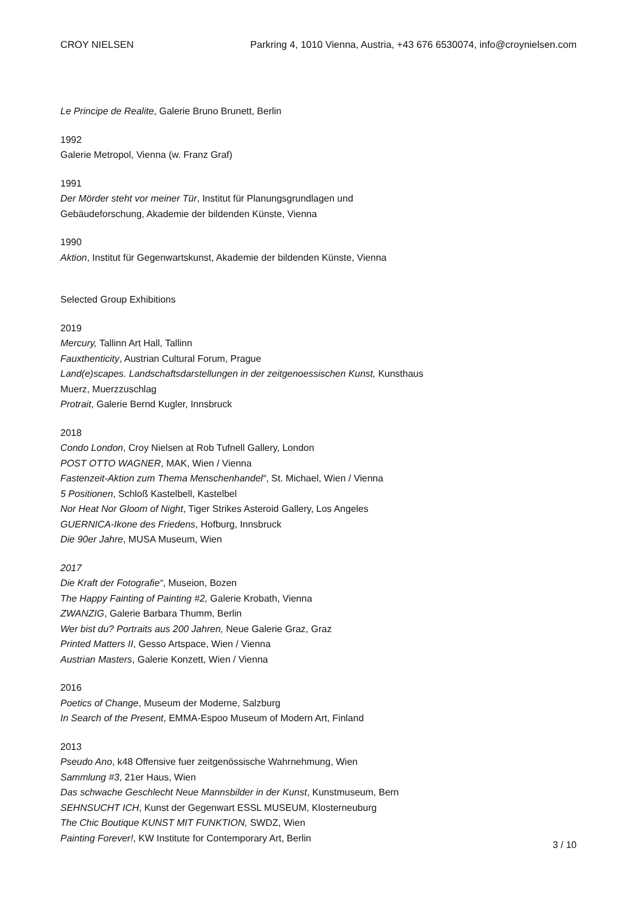CROY NIELSEN Parkring 4, 1010 Vienna, Austria, +43 676 6530074, info@croynielsen.com
Le Principe de Realite, Galerie Bruno Brunett, Berlin
1992
Galerie Metropol, Vienna (w. Franz Graf)
1991
Der Mörder steht vor meiner Tür, Institut für Planungsgrundlagen und
Gebäudeforschung, Akademie der bildenden Künste, Vienna
1990
Aktion, Institut für Gegenwartskunst, Akademie der bildenden Künste, Vienna
Selected Group Exhibitions
2019
Mercury, Tallinn Art Hall, Tallinn
Fauxthenticity, Austrian Cultural Forum, Prague
Land(e)scapes. Landschaftsdarstellungen in der zeitgenoessischen Kunst, Kunsthaus
Muerz, Muerzzuschlag
Protrait, Galerie Bernd Kugler, Innsbruck
2018
Condo London, Croy Nielsen at Rob Tufnell Gallery, London
POST OTTO WAGNER, MAK, Wien / Vienna
Fastenzeit-Aktion zum Thema Menschenhandel“, St. Michael, Wien / Vienna
5 Positionen, Schloß Kastelbell, Kastelbel
Nor Heat Nor Gloom of Night, Tiger Strikes Asteroid Gallery, Los Angeles
GUERNICA-Ikone des Friedens, Hofburg, Innsbruck
Die 90er Jahre, MUSA Museum, Wien
2017
Die Kraft der Fotografie“, Museion, Bozen
The Happy Fainting of Painting #2, Galerie Krobath, Vienna
ZWANZIG, Galerie Barbara Thumm, Berlin
Wer bist du? Portraits aus 200 Jahren, Neue Galerie Graz, Graz
Printed Matters II, Gesso Artspace, Wien / Vienna
Austrian Masters, Galerie Konzett, Wien / Vienna
2016
Poetics of Change, Museum der Moderne, Salzburg
In Search of the Present, EMMA-Espoo Museum of Modern Art, Finland
2013
Pseudo Ano, k48 Offensive fuer zeitgenössische Wahrnehmung, Wien
Sammlung #3, 21er Haus, Wien
Das schwache Geschlecht Neue Mannsbilder in der Kunst, Kunstmuseum, Bern
SEHNSUCHT ICH, Kunst der Gegenwart ESSL MUSEUM, Klosterneuburg
The Chic Boutique KUNST MIT FUNKTION, SWDZ, Wien
Painting Forever!, KW Institute for Contemporary Art, Berlin
3 / 10